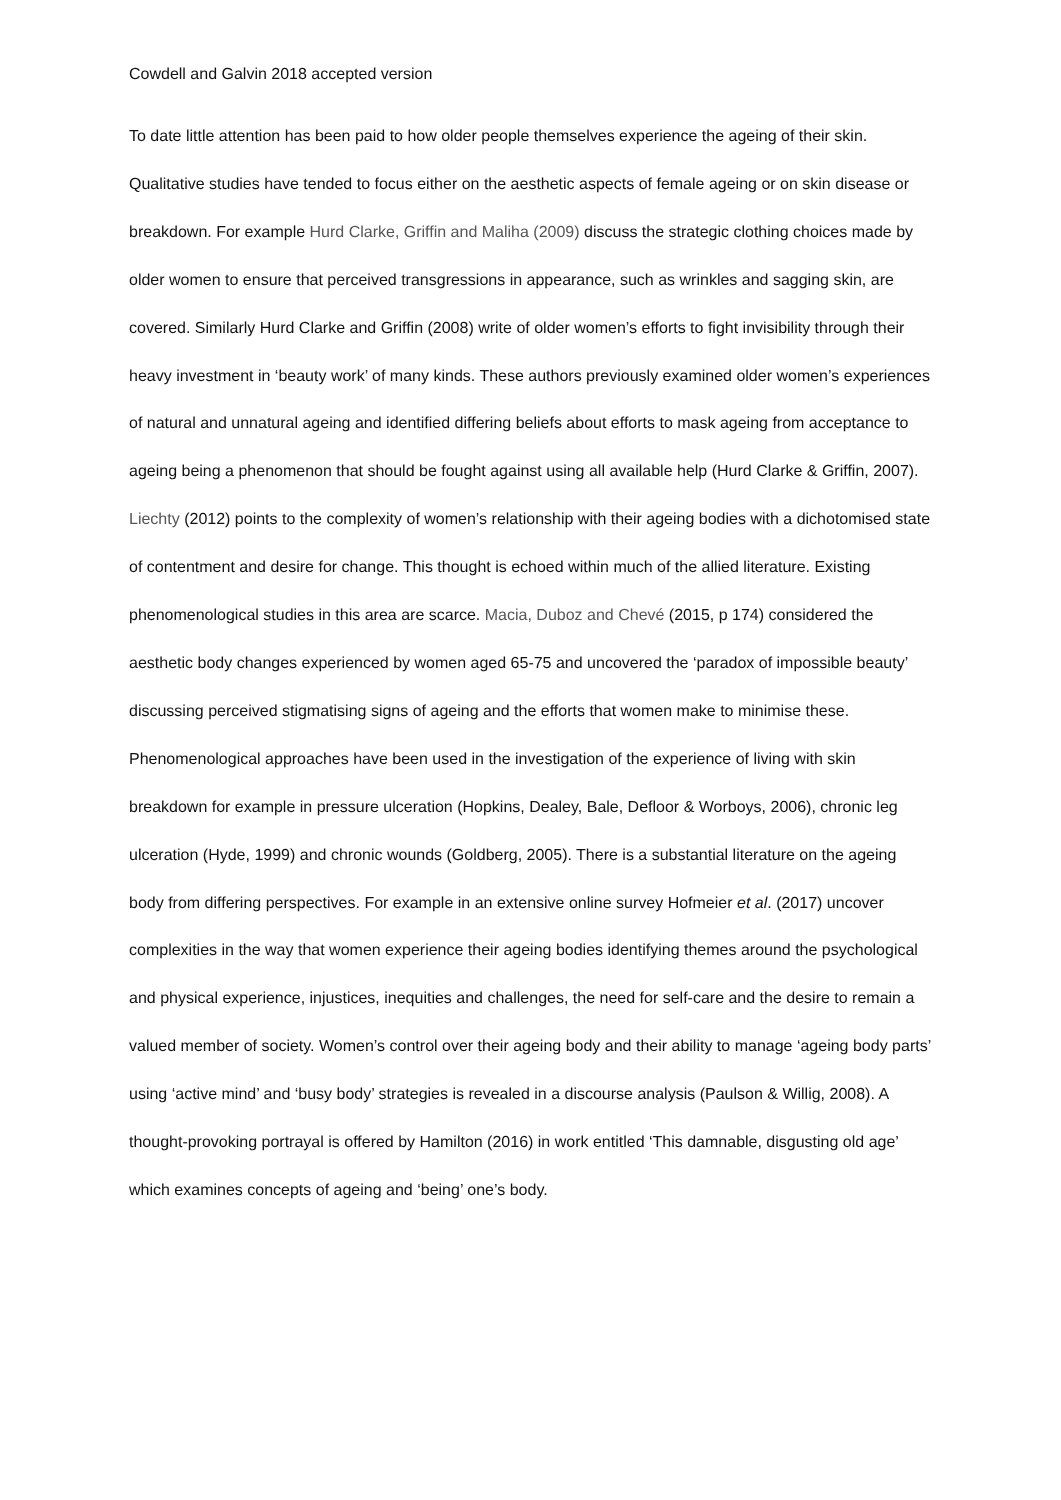Cowdell and Galvin 2018 accepted version
To date little attention has been paid to how older people themselves experience the ageing of their skin. Qualitative studies have tended to focus either on the aesthetic aspects of female ageing or on skin disease or breakdown. For example Hurd Clarke, Griffin and Maliha (2009) discuss the strategic clothing choices made by older women to ensure that perceived transgressions in appearance, such as wrinkles and sagging skin, are covered. Similarly Hurd Clarke and Griffin (2008) write of older women’s efforts to fight invisibility through their heavy investment in ‘beauty work’ of many kinds. These authors previously examined older women’s experiences of natural and unnatural ageing and identified differing beliefs about efforts to mask ageing from acceptance to ageing being a phenomenon that should be fought against using all available help (Hurd Clarke & Griffin, 2007). Liechty (2012) points to the complexity of women’s relationship with their ageing bodies with a dichotomised state of contentment and desire for change. This thought is echoed within much of the allied literature. Existing phenomenological studies in this area are scarce. Macia, Duboz and Chevé (2015, p 174) considered the aesthetic body changes experienced by women aged 65-75 and uncovered the ‘paradox of impossible beauty’ discussing perceived stigmatising signs of ageing and the efforts that women make to minimise these. Phenomenological approaches have been used in the investigation of the experience of living with skin breakdown for example in pressure ulceration (Hopkins, Dealey, Bale, Defloor & Worboys, 2006), chronic leg ulceration (Hyde, 1999) and chronic wounds (Goldberg, 2005). There is a substantial literature on the ageing body from differing perspectives. For example in an extensive online survey Hofmeier et al. (2017) uncover complexities in the way that women experience their ageing bodies identifying themes around the psychological and physical experience, injustices, inequities and challenges, the need for self-care and the desire to remain a valued member of society. Women’s control over their ageing body and their ability to manage ‘ageing body parts’ using ‘active mind’ and ‘busy body’ strategies is revealed in a discourse analysis (Paulson & Willig, 2008). A thought-provoking portrayal is offered by Hamilton (2016) in work entitled ‘This damnable, disgusting old age’ which examines concepts of ageing and ‘being’ one’s body.